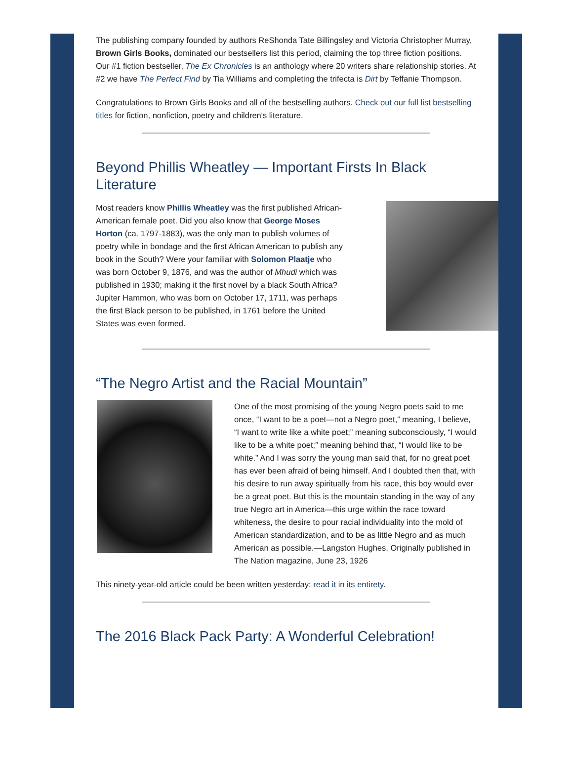The publishing company founded by authors ReShonda Tate Billingsley and Victoria Christopher Murray, Brown Girls Books, dominated our bestsellers list this period, claiming the top three fiction positions. Our #1 fiction bestseller, The Ex Chronicles is an anthology where 20 writers share relationship stories. At #2 we have The Perfect Find by Tia Williams and completing the trifecta is Dirt by Teffanie Thompson.
Congratulations to Brown Girls Books and all of the bestselling authors. Check out our full list bestselling titles for fiction, nonfiction, poetry and children's literature.
Beyond Phillis Wheatley — Important Firsts In Black Literature
Most readers know Phillis Wheatley was the first published African-American female poet. Did you also know that George Moses Horton (ca. 1797-1883), was the only man to publish volumes of poetry while in bondage and the first African American to publish any book in the South? Were your familiar with Solomon Plaatje who was born October 9, 1876, and was the author of Mhudi which was published in 1930; making it the first novel by a black South Africa?
Jupiter Hammon, who was born on October 17, 1711, was perhaps the first Black person to be published, in 1761 before the United States was even formed.
“The Negro Artist and the Racial Mountain”
One of the most promising of the young Negro poets said to me once, “I want to be a poet—not a Negro poet,” meaning, I believe, “I want to write like a white poet;” meaning subconsciously, “I would like to be a white poet;” meaning behind that, “I would like to be white.” And I was sorry the young man said that, for no great poet has ever been afraid of being himself. And I doubted then that, with his desire to run away spiritually from his race, this boy would ever be a great poet. But this is the mountain standing in the way of any true Negro art in America—this urge within the race toward whiteness, the desire to pour racial individuality into the mold of American standardization, and to be as little Negro and as much American as possible.—Langston Hughes, Originally published in The Nation magazine, June 23, 1926
This ninety-year-old article could be been written yesterday; read it in its entirety.
The 2016 Black Pack Party: A Wonderful Celebration!